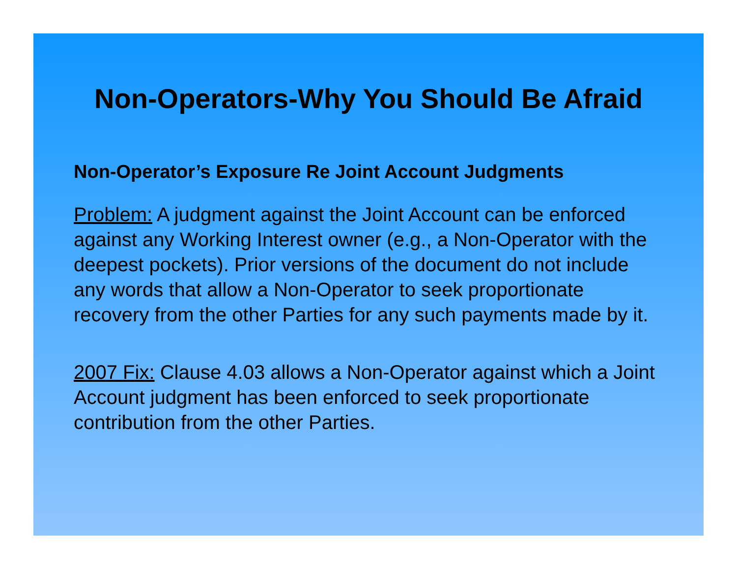Non-Operators-Why You Should Be Afraid
Non-Operator’s Exposure Re Joint Account Judgments
Problem: A judgment against the Joint Account can be enforced against any Working Interest owner (e.g., a Non-Operator with the deepest pockets). Prior versions of the document do not include any words that allow a Non-Operator to seek proportionate recovery from the other Parties for any such payments made by it.
2007 Fix: Clause 4.03 allows a Non-Operator against which a Joint Account judgment has been enforced to seek proportionate contribution from the other Parties.